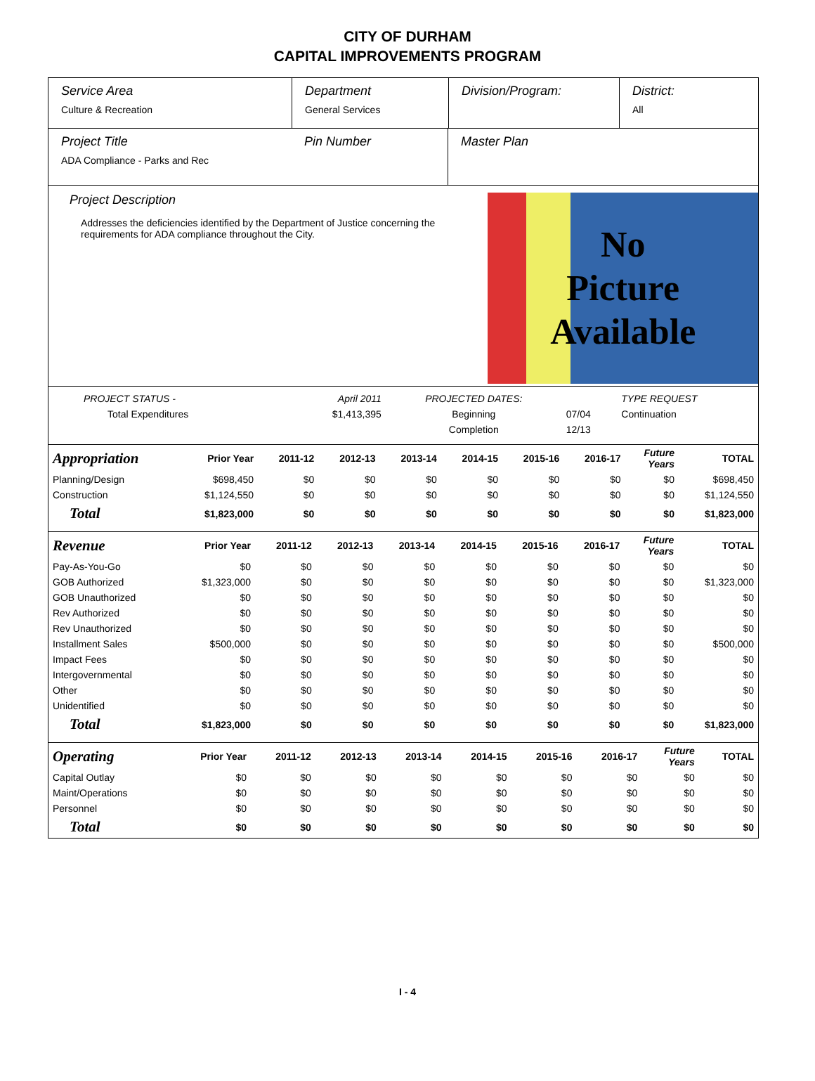CITY OF DURHAM
CAPITAL IMPROVEMENTS PROGRAM
Service Area
Culture & Recreation
Department
General Services
Division/Program:
District:
All
Project Title
ADA Compliance - Parks and Rec
Pin Number Master Plan
Project Description
Addresses the deficiencies identified by the Department of Justice concerning the requirements for ADA compliance throughout the City.
No
Picture
Available
| PROJECT STATUS - | April 2011 | PROJECTED DATES: | | TYPE REQUEST |
| Total Expenditures | $1,413,395 | Beginning | 07/04 | Continuation |
| | | Completion | 12/13 | |
| Appropriation | Prior Year | 2011-12 | 2012-13 | 2013-14 | 2014-15 | 2015-16 | 2016-17 | Future Years | TOTAL |
| --- | --- | --- | --- | --- | --- | --- | --- | --- | --- |
| Planning/Design | $698,450 | $0 | $0 | $0 | $0 | $0 | $0 | $0 | $698,450 |
| Construction | $1,124,550 | $0 | $0 | $0 | $0 | $0 | $0 | $0 | $1,124,550 |
| Total | $1,823,000 | $0 | $0 | $0 | $0 | $0 | $0 | $0 | $1,823,000 |
| Revenue | Prior Year | 2011-12 | 2012-13 | 2013-14 | 2014-15 | 2015-16 | 2016-17 | Future Years | TOTAL |
| --- | --- | --- | --- | --- | --- | --- | --- | --- | --- |
| Pay-As-You-Go | $0 | $0 | $0 | $0 | $0 | $0 | $0 | $0 | $0 |
| GOB Authorized | $1,323,000 | $0 | $0 | $0 | $0 | $0 | $0 | $0 | $1,323,000 |
| GOB Unauthorized | $0 | $0 | $0 | $0 | $0 | $0 | $0 | $0 | $0 |
| Rev Authorized | $0 | $0 | $0 | $0 | $0 | $0 | $0 | $0 | $0 |
| Rev Unauthorized | $0 | $0 | $0 | $0 | $0 | $0 | $0 | $0 | $0 |
| Installment Sales | $500,000 | $0 | $0 | $0 | $0 | $0 | $0 | $0 | $500,000 |
| Impact Fees | $0 | $0 | $0 | $0 | $0 | $0 | $0 | $0 | $0 |
| Intergovernmental | $0 | $0 | $0 | $0 | $0 | $0 | $0 | $0 | $0 |
| Other | $0 | $0 | $0 | $0 | $0 | $0 | $0 | $0 | $0 |
| Unidentified | $0 | $0 | $0 | $0 | $0 | $0 | $0 | $0 | $0 |
| Total | $1,823,000 | $0 | $0 | $0 | $0 | $0 | $0 | $0 | $1,823,000 |
| Operating | Prior Year | 2011-12 | 2012-13 | 2013-14 | 2014-15 | 2015-16 | 2016-17 | Future Years | TOTAL |
| --- | --- | --- | --- | --- | --- | --- | --- | --- | --- |
| Capital Outlay | $0 | $0 | $0 | $0 | $0 | $0 | $0 | $0 | $0 |
| Maint/Operations | $0 | $0 | $0 | $0 | $0 | $0 | $0 | $0 | $0 |
| Personnel | $0 | $0 | $0 | $0 | $0 | $0 | $0 | $0 | $0 |
| Total | $0 | $0 | $0 | $0 | $0 | $0 | $0 | $0 | $0 |
I - 4